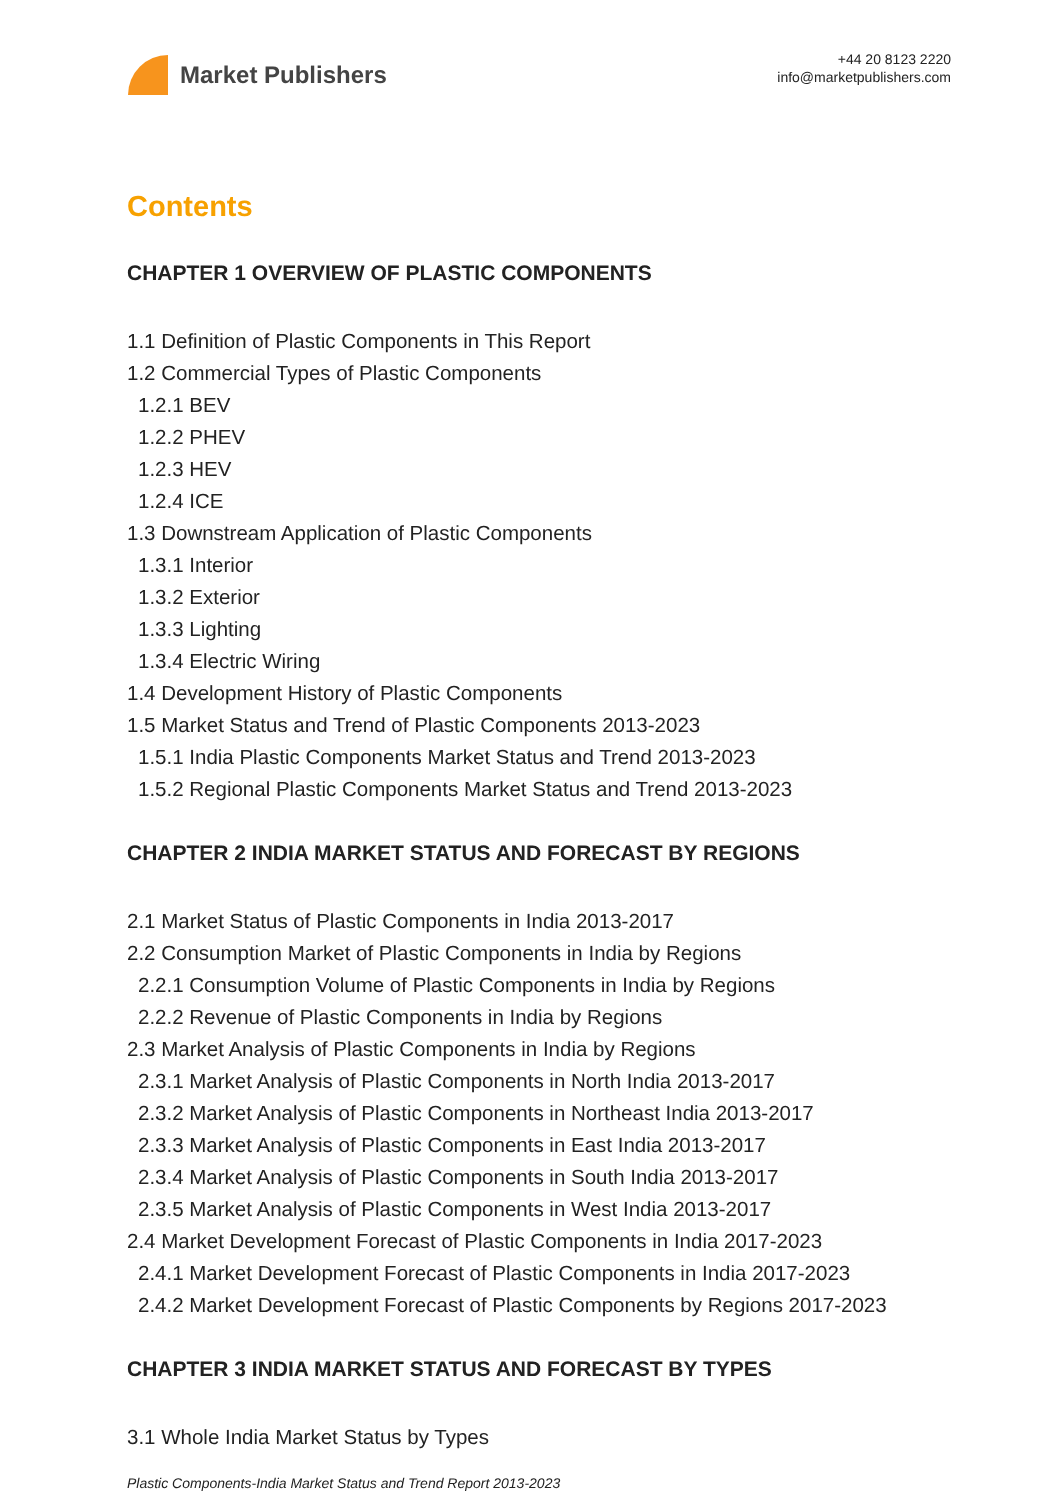Market Publishers
+44 20 8123 2220
info@marketpublishers.com
Contents
CHAPTER 1 OVERVIEW OF PLASTIC COMPONENTS
1.1 Definition of Plastic Components in This Report
1.2 Commercial Types of Plastic Components
1.2.1 BEV
1.2.2 PHEV
1.2.3 HEV
1.2.4 ICE
1.3 Downstream Application of Plastic Components
1.3.1 Interior
1.3.2 Exterior
1.3.3 Lighting
1.3.4 Electric Wiring
1.4 Development History of Plastic Components
1.5 Market Status and Trend of Plastic Components 2013-2023
1.5.1 India Plastic Components Market Status and Trend 2013-2023
1.5.2 Regional Plastic Components Market Status and Trend 2013-2023
CHAPTER 2 INDIA MARKET STATUS AND FORECAST BY REGIONS
2.1 Market Status of Plastic Components in India 2013-2017
2.2 Consumption Market of Plastic Components in India by Regions
2.2.1 Consumption Volume of Plastic Components in India by Regions
2.2.2 Revenue of Plastic Components in India by Regions
2.3 Market Analysis of Plastic Components in India by Regions
2.3.1 Market Analysis of Plastic Components in North India 2013-2017
2.3.2 Market Analysis of Plastic Components in Northeast India 2013-2017
2.3.3 Market Analysis of Plastic Components in East India 2013-2017
2.3.4 Market Analysis of Plastic Components in South India 2013-2017
2.3.5 Market Analysis of Plastic Components in West India 2013-2017
2.4 Market Development Forecast of Plastic Components in India 2017-2023
2.4.1 Market Development Forecast of Plastic Components in India 2017-2023
2.4.2 Market Development Forecast of Plastic Components by Regions 2017-2023
CHAPTER 3 INDIA MARKET STATUS AND FORECAST BY TYPES
3.1 Whole India Market Status by Types
Plastic Components-India Market Status and Trend Report 2013-2023